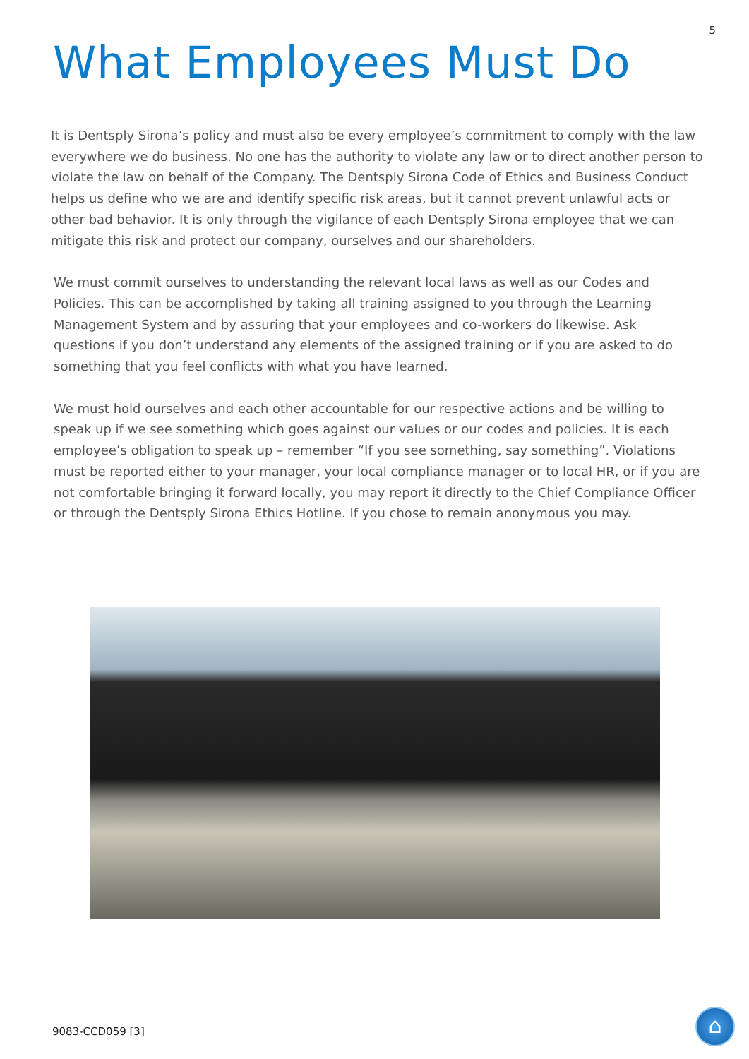5
What Employees Must Do
It is Dentsply Sirona’s policy and must also be every employee’s commitment to comply with the law everywhere we do business. No one has the authority to violate any law or to direct another person to violate the law on behalf of the Company. The Dentsply Sirona Code of Ethics and Business Conduct helps us define who we are and identify specific risk areas, but it cannot prevent unlawful acts or other bad behavior. It is only through the vigilance of each Dentsply Sirona employee that we can mitigate this risk and protect our company, ourselves and our shareholders.
We must commit ourselves to understanding the relevant local laws as well as our Codes and Policies. This can be accomplished by taking all training assigned to you through the Learning Management System and by assuring that your employees and co-workers do likewise. Ask questions if you don’t understand any elements of the assigned training or if you are asked to do something that you feel conflicts with what you have learned.
We must hold ourselves and each other accountable for our respective actions and be willing to speak up if we see something which goes against our values or our codes and policies. It is each employee’s obligation to speak up – remember “If you see something, say something”. Violations must be reported either to your manager, your local compliance manager or to local HR, or if you are not comfortable bringing it forward locally, you may report it directly to the Chief Compliance Officer or through the Dentsply Sirona Ethics Hotline. If you chose to remain anonymous you may.
9083-CCD059 [3] ⌂